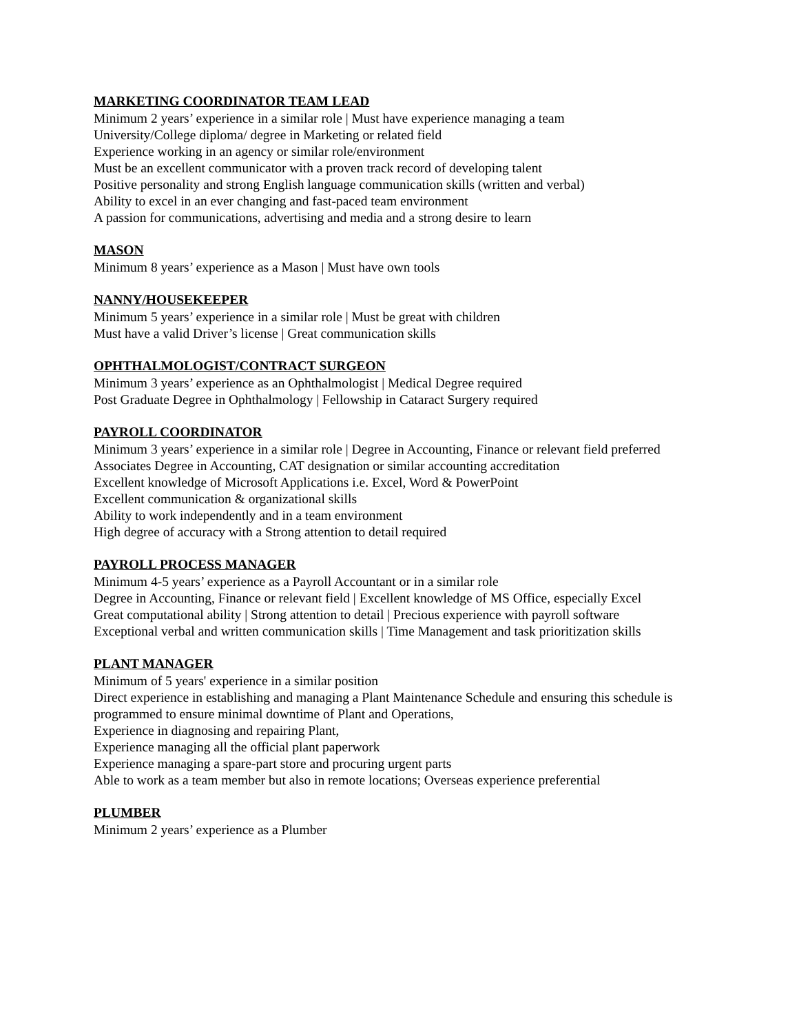MARKETING COORDINATOR TEAM LEAD
Minimum 2 years’ experience in a similar role | Must have experience managing a team
University/College diploma/ degree in Marketing or related field
Experience working in an agency or similar role/environment
Must be an excellent communicator with a proven track record of developing talent
Positive personality and strong English language communication skills (written and verbal)
Ability to excel in an ever changing and fast-paced team environment
A passion for communications, advertising and media and a strong desire to learn
MASON
Minimum 8 years’ experience as a Mason | Must have own tools
NANNY/HOUSEKEEPER
Minimum 5 years’ experience in a similar role | Must be great with children
Must have a valid Driver’s license | Great communication skills
OPHTHALMOLOGIST/CONTRACT SURGEON
Minimum 3 years’ experience as an Ophthalmologist | Medical Degree required
Post Graduate Degree in Ophthalmology | Fellowship in Cataract Surgery required
PAYROLL COORDINATOR
Minimum 3 years’ experience in a similar role | Degree in Accounting, Finance or relevant field preferred
Associates Degree in Accounting, CAT designation or similar accounting accreditation
Excellent knowledge of Microsoft Applications i.e. Excel, Word & PowerPoint
Excellent communication & organizational skills
Ability to work independently and in a team environment
High degree of accuracy with a Strong attention to detail required
PAYROLL PROCESS MANAGER
Minimum 4-5 years’ experience as a Payroll Accountant or in a similar role
Degree in Accounting, Finance or relevant field | Excellent knowledge of MS Office, especially Excel
Great computational ability | Strong attention to detail | Precious experience with payroll software
Exceptional verbal and written communication skills | Time Management and task prioritization skills
PLANT MANAGER
Minimum of 5 years' experience in a similar position
Direct experience in establishing and managing a Plant Maintenance Schedule and ensuring this schedule is programmed to ensure minimal downtime of Plant and Operations,
Experience in diagnosing and repairing Plant,
Experience managing all the official plant paperwork
Experience managing a spare-part store and procuring urgent parts
Able to work as a team member but also in remote locations; Overseas experience preferential
PLUMBER
Minimum 2 years’ experience as a Plumber